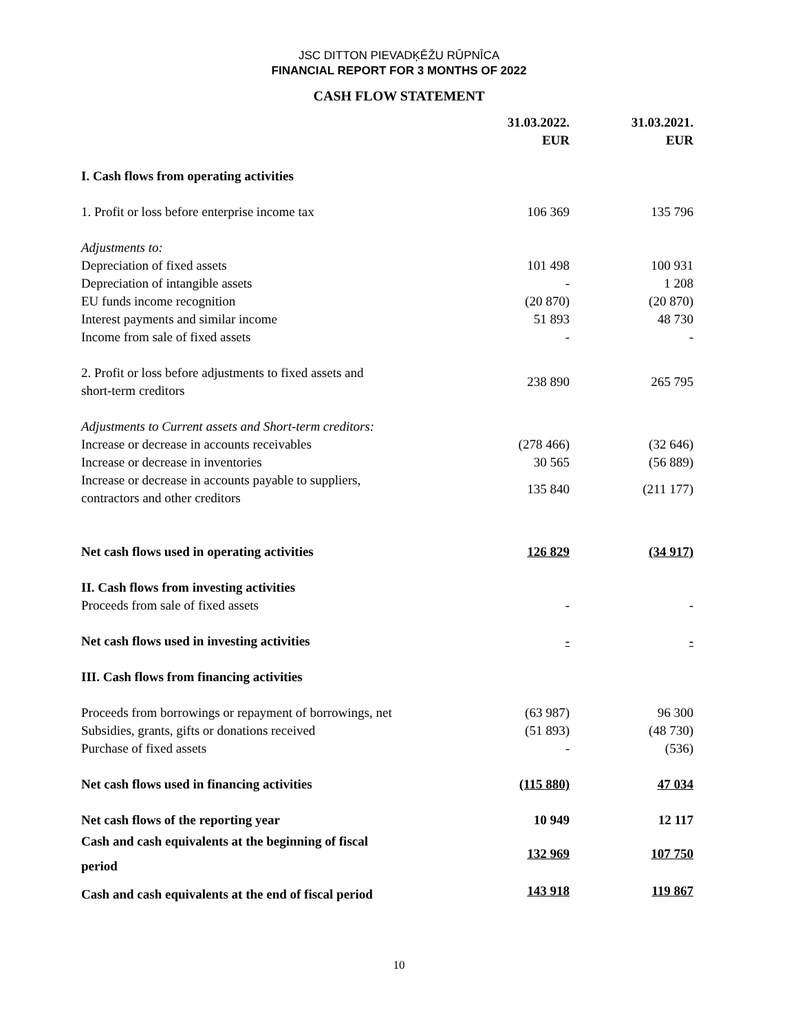JSC DITTON PIEVADĶĒŽU RŪPNĪCA
FINANCIAL REPORT FOR 3 MONTHS OF 2022
CASH FLOW STATEMENT
| | 31.03.2022. EUR | 31.03.2021. EUR |
| --- | --- | --- |
| I. Cash flows from operating activities | | |
| 1. Profit or loss before enterprise income tax | 106 369 | 135 796 |
| Adjustments to: | | |
| Depreciation of fixed assets | 101 498 | 100 931 |
| Depreciation of intangible assets | - | 1 208 |
| EU funds income recognition | (20 870) | (20 870) |
| Interest payments and similar income | 51 893 | 48 730 |
| Income from sale of fixed assets | - | - |
| 2. Profit or loss before adjustments to fixed assets and short-term creditors | 238 890 | 265 795 |
| Adjustments to Current assets and Short-term creditors: | | |
| Increase or decrease in accounts receivables | (278 466) | (32 646) |
| Increase or decrease in inventories | 30 565 | (56 889) |
| Increase or decrease in accounts payable to suppliers, contractors and other creditors | 135 840 | (211 177) |
| Net cash flows used in operating activities | 126 829 | (34 917) |
| II. Cash flows from investing activities | | |
| Proceeds from sale of fixed assets | - | - |
| Net cash flows used in investing activities | - | - |
| III. Cash flows from financing activities | | |
| Proceeds from borrowings or repayment of borrowings, net | (63 987) | 96 300 |
| Subsidies, grants, gifts or donations received | (51 893) | (48 730) |
| Purchase of fixed assets | - | (536) |
| Net cash flows used in financing activities | (115 880) | 47 034 |
| Net cash flows of the reporting year | 10 949 | 12 117 |
| Cash and cash equivalents at the beginning of fiscal period | 132 969 | 107 750 |
| Cash and cash equivalents at the end of fiscal period | 143 918 | 119 867 |
10